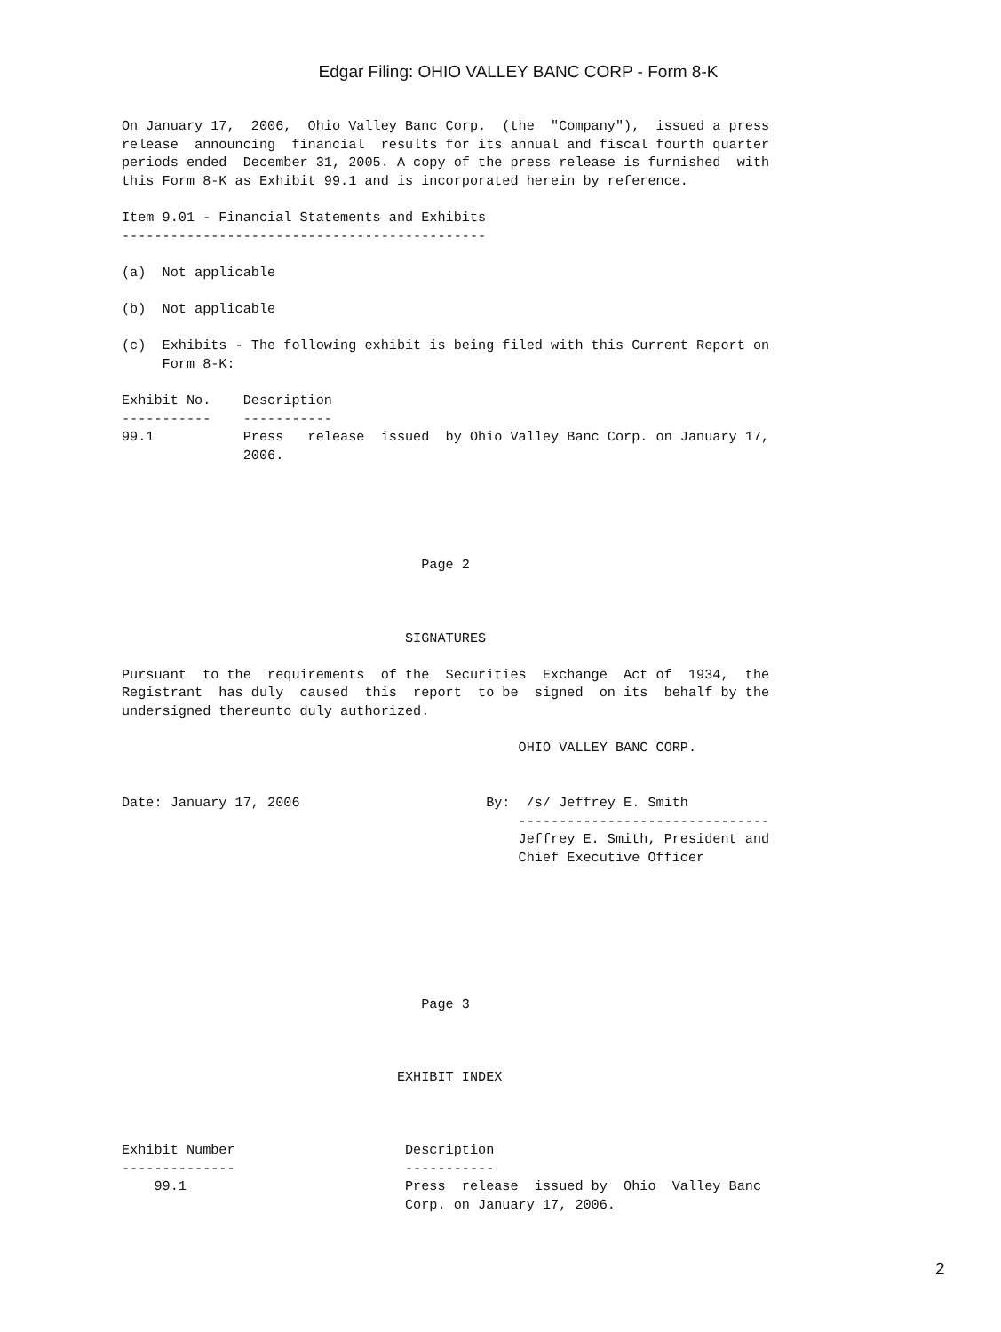Edgar Filing: OHIO VALLEY BANC CORP - Form 8-K
On January 17,  2006,  Ohio Valley Banc Corp.  (the  "Company"),  issued a press
release  announcing  financial  results for its annual and fiscal fourth quarter
periods ended  December 31, 2005. A copy of the press release is furnished  with
this Form 8-K as Exhibit 99.1 and is incorporated herein by reference.

Item 9.01 - Financial Statements and Exhibits
---------------------------------------------

(a)  Not applicable

(b)  Not applicable

(c)  Exhibits - The following exhibit is being filed with this Current Report on
     Form 8-K:

Exhibit No.    Description
-----------    -----------
99.1           Press   release  issued  by Ohio Valley Banc Corp. on January 17,
               2006.





                                     Page 2



                                   SIGNATURES

Pursuant  to the  requirements  of the  Securities  Exchange  Act of  1934,  the
Registrant  has duly  caused  this  report  to be  signed  on its  behalf by the
undersigned thereunto duly authorized.

                                                 OHIO VALLEY BANC CORP.


Date: January 17, 2006                       By:  /s/ Jeffrey E. Smith
                                                 -------------------------------
                                                 Jeffrey E. Smith, President and
                                                 Chief Executive Officer







                                     Page 3



                                  EXHIBIT INDEX



Exhibit Number                     Description
--------------                     -----------
    99.1                           Press  release  issued by  Ohio  Valley Banc
                                   Corp. on January 17, 2006.
2